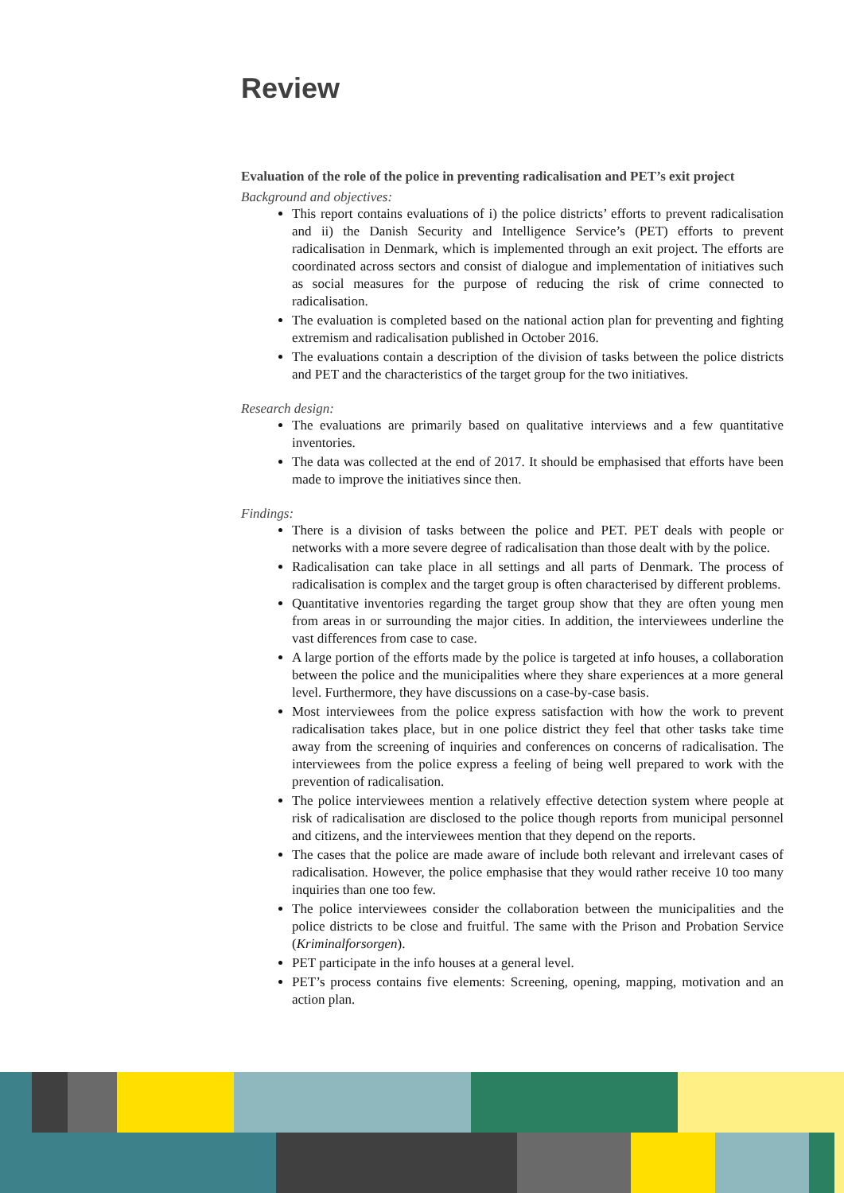Review
Evaluation of the role of the police in preventing radicalisation and PET’s exit project
Background and objectives:
This report contains evaluations of i) the police districts’ efforts to prevent radicalisation and ii) the Danish Security and Intelligence Service’s (PET) efforts to prevent radicalisation in Denmark, which is implemented through an exit project. The efforts are coordinated across sectors and consist of dialogue and implementation of initiatives such as social measures for the purpose of reducing the risk of crime connected to radicalisation.
The evaluation is completed based on the national action plan for preventing and fighting extremism and radicalisation published in October 2016.
The evaluations contain a description of the division of tasks between the police districts and PET and the characteristics of the target group for the two initiatives.
Research design:
The evaluations are primarily based on qualitative interviews and a few quantitative inventories.
The data was collected at the end of 2017. It should be emphasised that efforts have been made to improve the initiatives since then.
Findings:
There is a division of tasks between the police and PET. PET deals with people or networks with a more severe degree of radicalisation than those dealt with by the police.
Radicalisation can take place in all settings and all parts of Denmark. The process of radicalisation is complex and the target group is often characterised by different problems.
Quantitative inventories regarding the target group show that they are often young men from areas in or surrounding the major cities. In addition, the interviewees underline the vast differences from case to case.
A large portion of the efforts made by the police is targeted at info houses, a collaboration between the police and the municipalities where they share experiences at a more general level. Furthermore, they have discussions on a case-by-case basis.
Most interviewees from the police express satisfaction with how the work to prevent radicalisation takes place, but in one police district they feel that other tasks take time away from the screening of inquiries and conferences on concerns of radicalisation. The interviewees from the police express a feeling of being well prepared to work with the prevention of radicalisation.
The police interviewees mention a relatively effective detection system where people at risk of radicalisation are disclosed to the police though reports from municipal personnel and citizens, and the interviewees mention that they depend on the reports.
The cases that the police are made aware of include both relevant and irrelevant cases of radicalisation. However, the police emphasise that they would rather receive 10 too many inquiries than one too few.
The police interviewees consider the collaboration between the municipalities and the police districts to be close and fruitful. The same with the Prison and Probation Service (Kriminalforsorgen).
PET participate in the info houses at a general level.
PET’s process contains five elements: Screening, opening, mapping, motivation and an action plan.